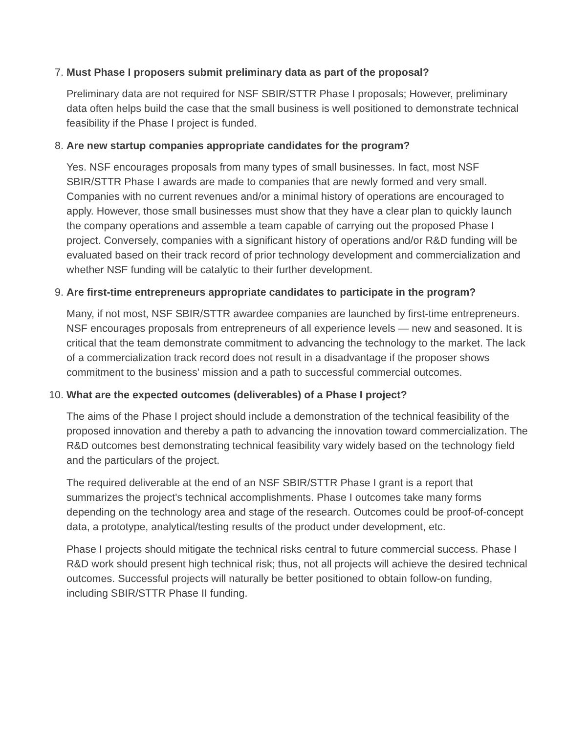7. Must Phase I proposers submit preliminary data as part of the proposal?
Preliminary data are not required for NSF SBIR/STTR Phase I proposals; However, preliminary data often helps build the case that the small business is well positioned to demonstrate technical feasibility if the Phase I project is funded.
8. Are new startup companies appropriate candidates for the program?
Yes. NSF encourages proposals from many types of small businesses. In fact, most NSF SBIR/STTR Phase I awards are made to companies that are newly formed and very small. Companies with no current revenues and/or a minimal history of operations are encouraged to apply. However, those small businesses must show that they have a clear plan to quickly launch the company operations and assemble a team capable of carrying out the proposed Phase I project. Conversely, companies with a significant history of operations and/or R&D funding will be evaluated based on their track record of prior technology development and commercialization and whether NSF funding will be catalytic to their further development.
9. Are first-time entrepreneurs appropriate candidates to participate in the program?
Many, if not most, NSF SBIR/STTR awardee companies are launched by first-time entrepreneurs. NSF encourages proposals from entrepreneurs of all experience levels — new and seasoned. It is critical that the team demonstrate commitment to advancing the technology to the market. The lack of a commercialization track record does not result in a disadvantage if the proposer shows commitment to the business' mission and a path to successful commercial outcomes.
10. What are the expected outcomes (deliverables) of a Phase I project?
The aims of the Phase I project should include a demonstration of the technical feasibility of the proposed innovation and thereby a path to advancing the innovation toward commercialization. The R&D outcomes best demonstrating technical feasibility vary widely based on the technology field and the particulars of the project.
The required deliverable at the end of an NSF SBIR/STTR Phase I grant is a report that summarizes the project's technical accomplishments. Phase I outcomes take many forms depending on the technology area and stage of the research. Outcomes could be proof-of-concept data, a prototype, analytical/testing results of the product under development, etc.
Phase I projects should mitigate the technical risks central to future commercial success. Phase I R&D work should present high technical risk; thus, not all projects will achieve the desired technical outcomes. Successful projects will naturally be better positioned to obtain follow-on funding, including SBIR/STTR Phase II funding.